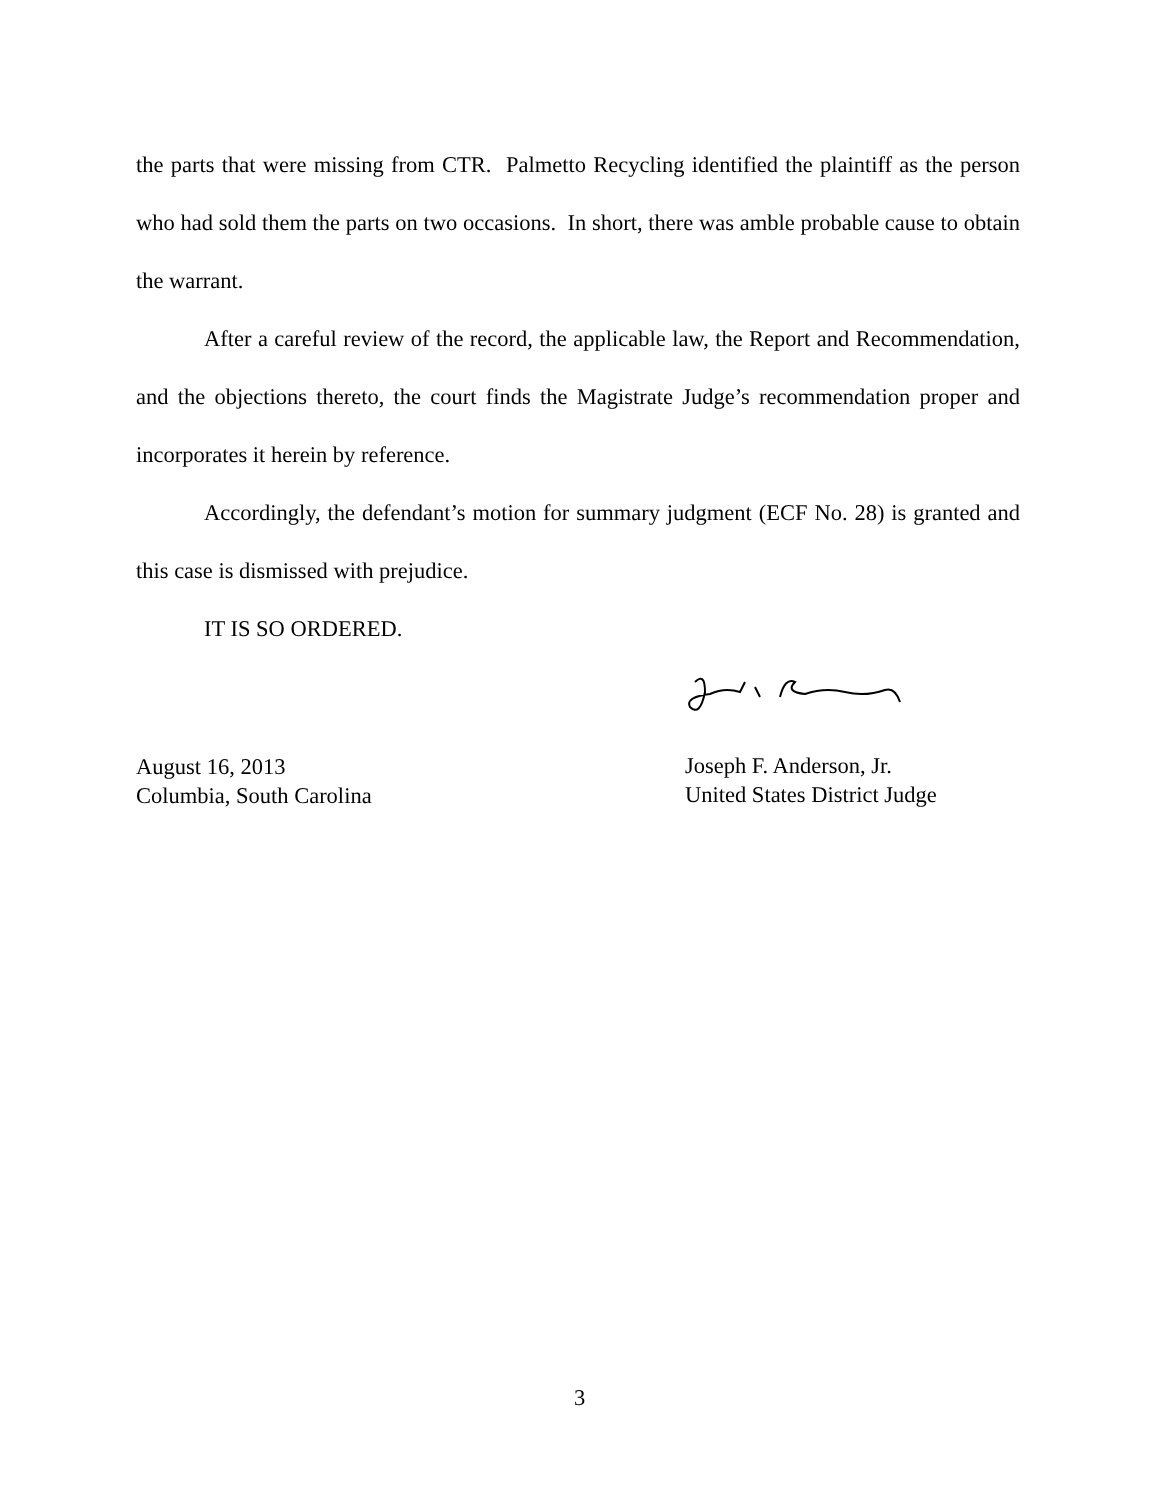the parts that were missing from CTR. Palmetto Recycling identified the plaintiff as the person who had sold them the parts on two occasions. In short, there was amble probable cause to obtain the warrant.
After a careful review of the record, the applicable law, the Report and Recommendation, and the objections thereto, the court finds the Magistrate Judge’s recommendation proper and incorporates it herein by reference.
Accordingly, the defendant’s motion for summary judgment (ECF No. 28) is granted and this case is dismissed with prejudice.
IT IS SO ORDERED.
August 16, 2013
Columbia, South Carolina
Joseph F. Anderson, Jr.
United States District Judge
3